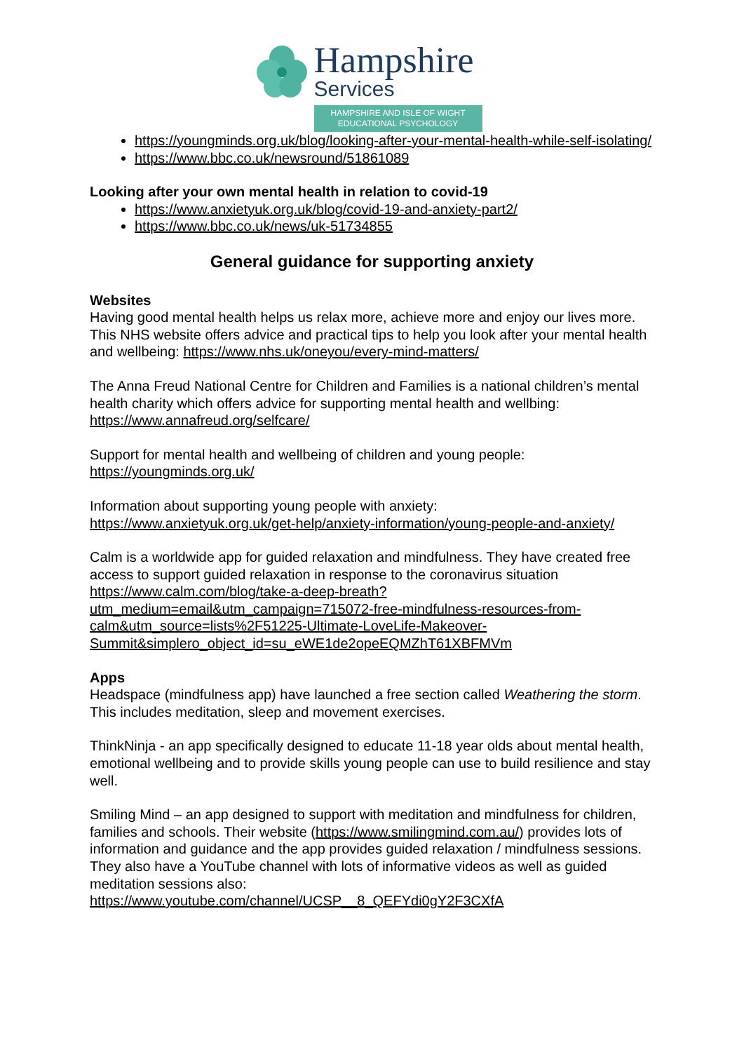Hampshire
Services
HAMPSHIRE AND ISLE OF WIGHT
EDUCATIONAL PSYCHOLOGY
https://youngminds.org.uk/blog/looking-after-your-mental-health-while-self-isolating/
https://www.bbc.co.uk/newsround/51861089
Looking after your own mental health in relation to covid-19
https://www.anxietyuk.org.uk/blog/covid-19-and-anxiety-part2/
https://www.bbc.co.uk/news/uk-51734855
General guidance for supporting anxiety
Websites
Having good mental health helps us relax more, achieve more and enjoy our lives more. This NHS website offers advice and practical tips to help you look after your mental health and wellbeing: https://www.nhs.uk/oneyou/every-mind-matters/
The Anna Freud National Centre for Children and Families is a national children’s mental health charity which offers advice for supporting mental health and wellbing: https://www.annafreud.org/selfcare/
Support for mental health and wellbeing of children and young people:
https://youngminds.org.uk/
Information about supporting young people with anxiety:
https://www.anxietyuk.org.uk/get-help/anxiety-information/young-people-and-anxiety/
Calm is a worldwide app for guided relaxation and mindfulness. They have created free access to support guided relaxation in response to the coronavirus situation https://www.calm.com/blog/take-a-deep-breath?utm_medium=email&utm_campaign=715072-free-mindfulness-resources-from-calm&utm_source=lists%2F51225-Ultimate-LoveLife-Makeover-Summit&simplero_object_id=su_eWE1de2opeEQMZhT61XBFMVm
Apps
Headspace (mindfulness app) have launched a free section called Weathering the storm. This includes meditation, sleep and movement exercises.
ThinkNinja - an app specifically designed to educate 11-18 year olds about mental health, emotional wellbeing and to provide skills young people can use to build resilience and stay well.
Smiling Mind – an app designed to support with meditation and mindfulness for children, families and schools. Their website (https://www.smilingmind.com.au/) provides lots of information and guidance and the app provides guided relaxation / mindfulness sessions. They also have a YouTube channel with lots of informative videos as well as guided meditation sessions also:
https://www.youtube.com/channel/UCSP__8_QEFYdi0gY2F3CXfA